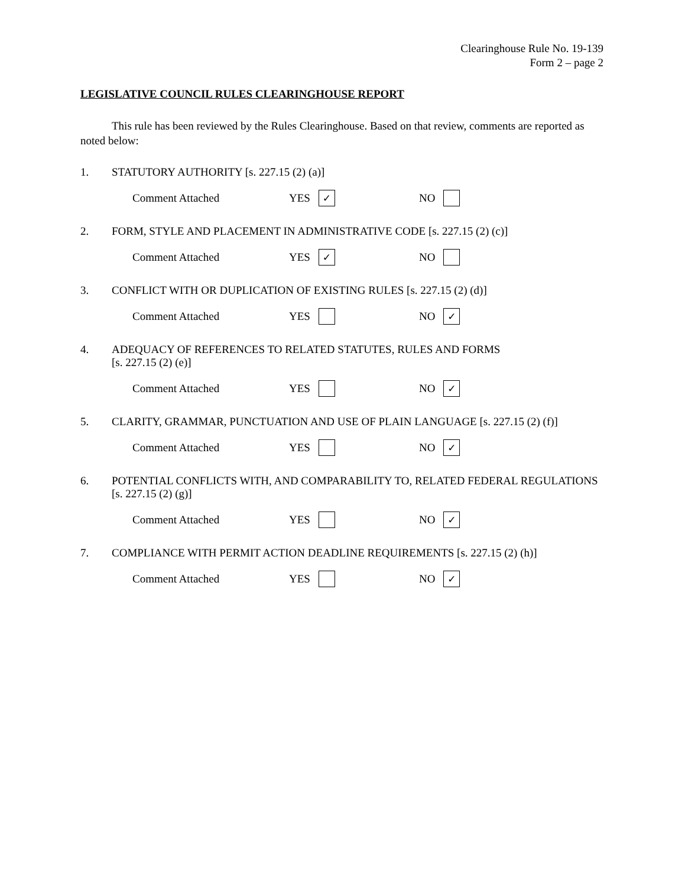Clearinghouse Rule No. 19-139
Form 2 – page 2
LEGISLATIVE COUNCIL RULES CLEARINGHOUSE REPORT
This rule has been reviewed by the Rules Clearinghouse. Based on that review, comments are reported as noted below:
1. STATUTORY AUTHORITY [s. 227.15 (2) (a)]
Comment Attached YES ✓ NO
2. FORM, STYLE AND PLACEMENT IN ADMINISTRATIVE CODE [s. 227.15 (2) (c)]
Comment Attached YES ✓ NO
3. CONFLICT WITH OR DUPLICATION OF EXISTING RULES [s. 227.15 (2) (d)]
Comment Attached YES NO ✓
4. ADEQUACY OF REFERENCES TO RELATED STATUTES, RULES AND FORMS
[s. 227.15 (2) (e)]
Comment Attached YES NO ✓
5. CLARITY, GRAMMAR, PUNCTUATION AND USE OF PLAIN LANGUAGE [s. 227.15 (2) (f)]
Comment Attached YES NO ✓
6. POTENTIAL CONFLICTS WITH, AND COMPARABILITY TO, RELATED FEDERAL REGULATIONS [s. 227.15 (2) (g)]
Comment Attached YES NO ✓
7. COMPLIANCE WITH PERMIT ACTION DEADLINE REQUIREMENTS [s. 227.15 (2) (h)]
Comment Attached YES NO ✓